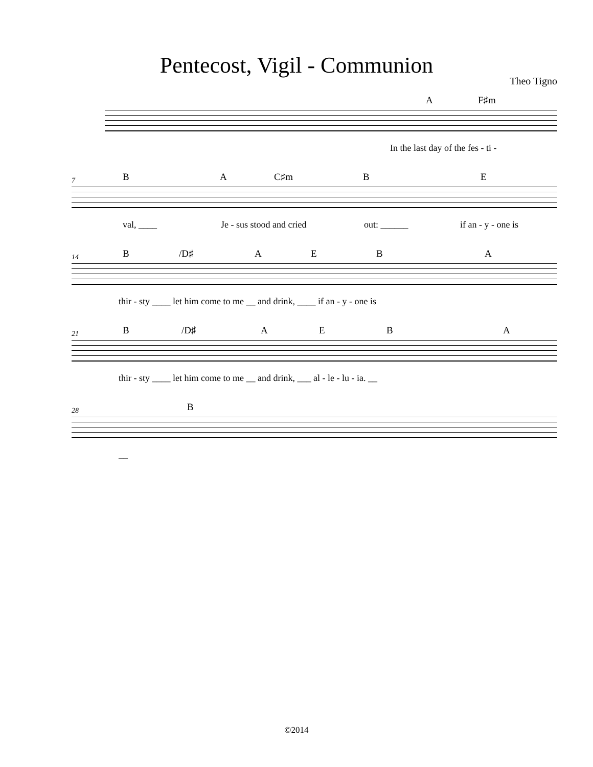Pentecost, Vigil - Communion
Theo Tigno
A F♯m
In the last day of the fes - ti -
7 B A C♯m B E
val, ____ Je - sus stood and cried out: ______ if an - y - one is
14 B /D♯ A E B A
thir - sty ____ let him come to me __ and drink, ____ if an - y - one is
21 B /D♯ A E B A
thir - sty ____ let him come to me __ and drink, ___ al - le - lu - ia. __
28 B
__
©2014